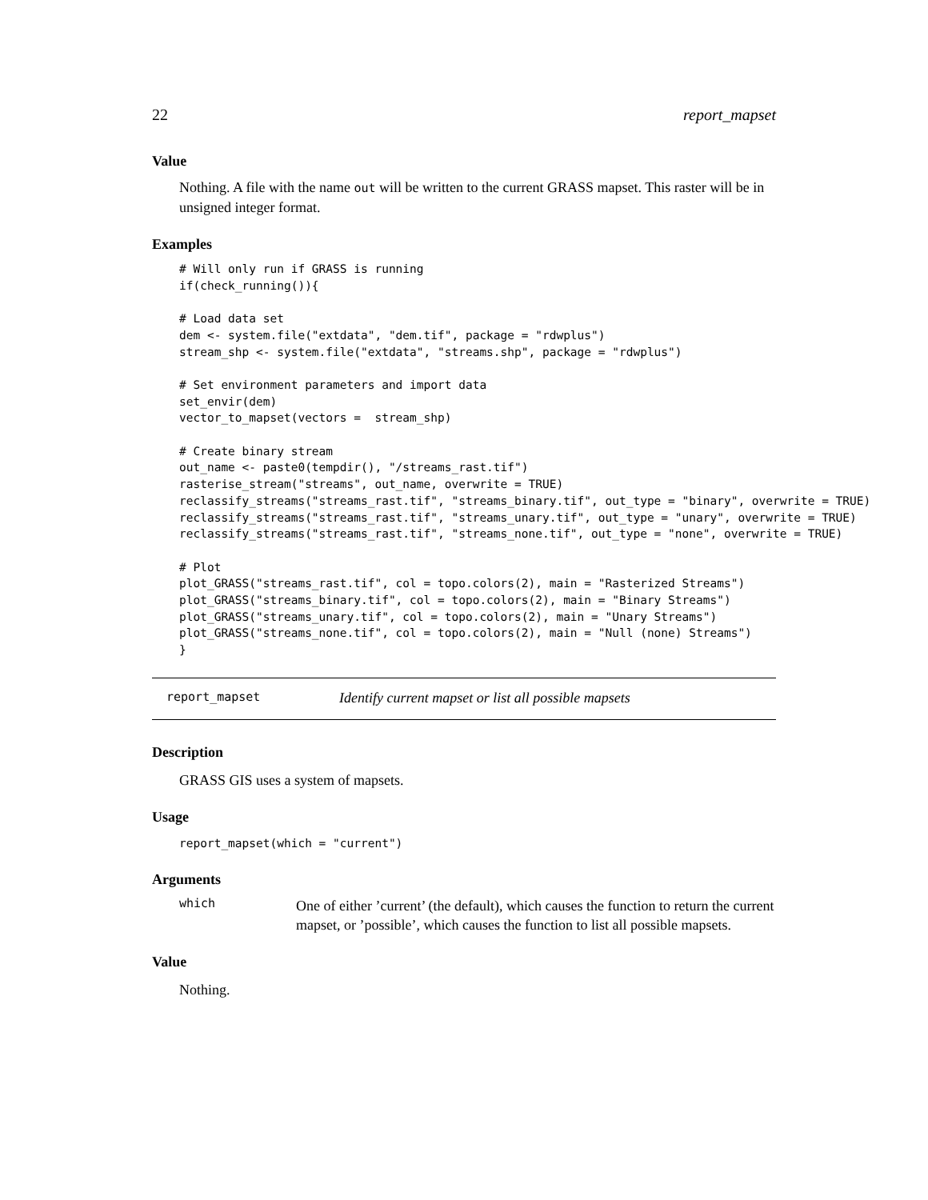22 report_mapset
Value
Nothing. A file with the name out will be written to the current GRASS mapset. This raster will be in unsigned integer format.
Examples
# Will only run if GRASS is running
if(check_running()){

# Load data set
dem <- system.file("extdata", "dem.tif", package = "rdwplus")
stream_shp <- system.file("extdata", "streams.shp", package = "rdwplus")

# Set environment parameters and import data
set_envir(dem)
vector_to_mapset(vectors =  stream_shp)

# Create binary stream
out_name <- paste0(tempdir(), "/streams_rast.tif")
rasterise_stream("streams", out_name, overwrite = TRUE)
reclassify_streams("streams_rast.tif", "streams_binary.tif", out_type = "binary", overwrite = TRUE)
reclassify_streams("streams_rast.tif", "streams_unary.tif", out_type = "unary", overwrite = TRUE)
reclassify_streams("streams_rast.tif", "streams_none.tif", out_type = "none", overwrite = TRUE)

# Plot
plot_GRASS("streams_rast.tif", col = topo.colors(2), main = "Rasterized Streams")
plot_GRASS("streams_binary.tif", col = topo.colors(2), main = "Binary Streams")
plot_GRASS("streams_unary.tif", col = topo.colors(2), main = "Unary Streams")
plot_GRASS("streams_none.tif", col = topo.colors(2), main = "Null (none) Streams")
}
report_mapset Identify current mapset or list all possible mapsets
Description
GRASS GIS uses a system of mapsets.
Usage
report_mapset(which = "current")
Arguments
which
One of either ’current’ (the default), which causes the function to return the current mapset, or ’possible’, which causes the function to list all possible mapsets.
Value
Nothing.